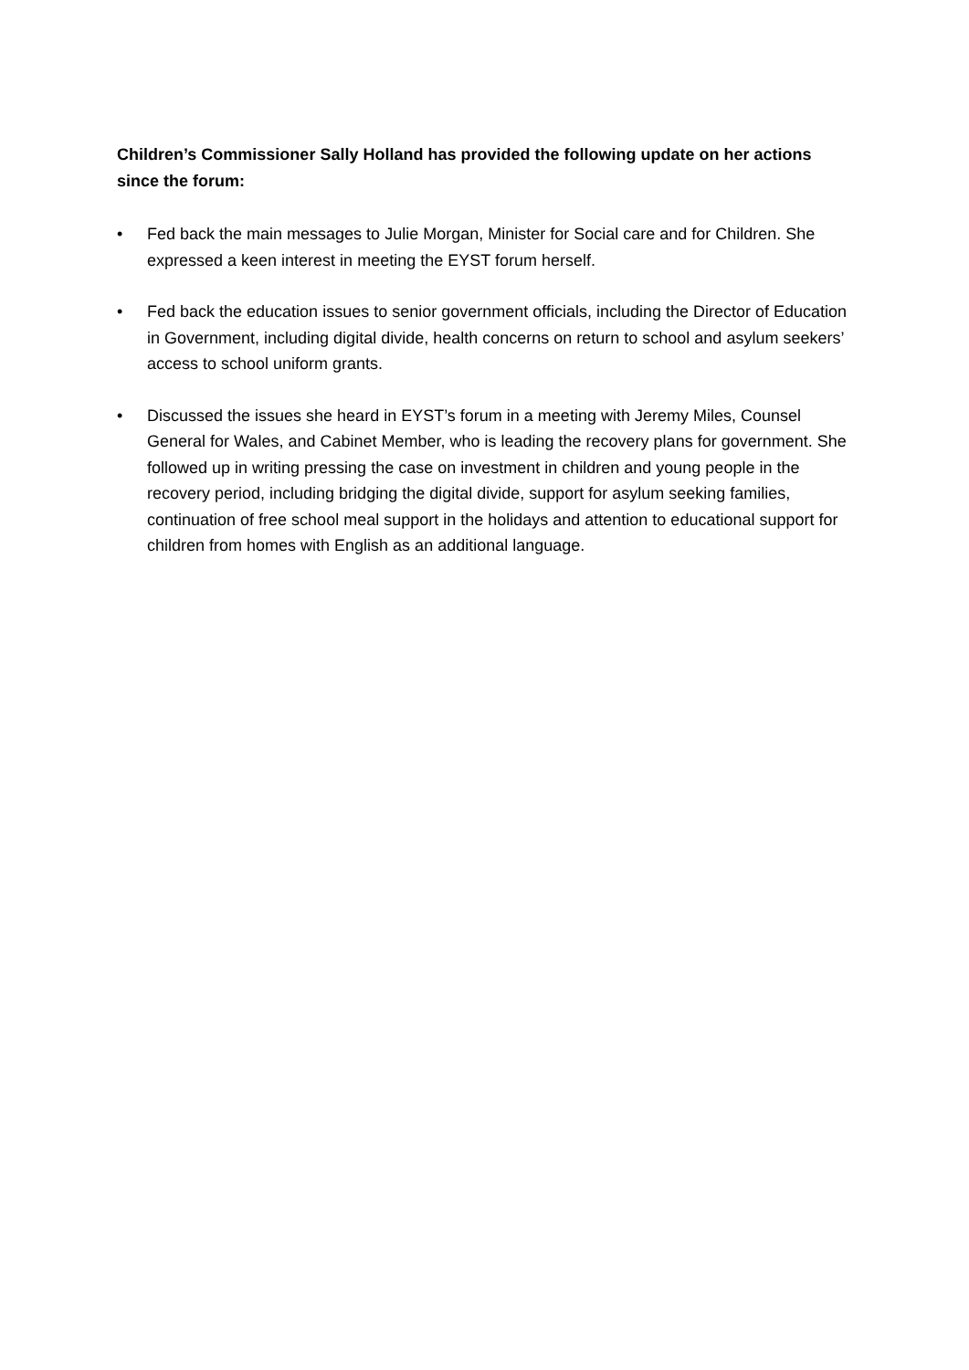Children’s Commissioner Sally Holland has provided the following update on her actions since the forum:
• Fed back the main messages to Julie Morgan, Minister for Social care and for Children. She expressed a keen interest in meeting the EYST forum herself.
• Fed back the education issues to senior government officials, including the Director of Education in Government, including digital divide, health concerns on return to school and asylum seekers’ access to school uniform grants.
• Discussed the issues she heard in EYST’s forum in a meeting with Jeremy Miles, Counsel General for Wales, and Cabinet Member, who is leading the recovery plans for government. She followed up in writing pressing the case on investment in children and young people in the recovery period, including bridging the digital divide, support for asylum seeking families, continuation of free school meal support in the holidays and attention to educational support for children from homes with English as an additional language.